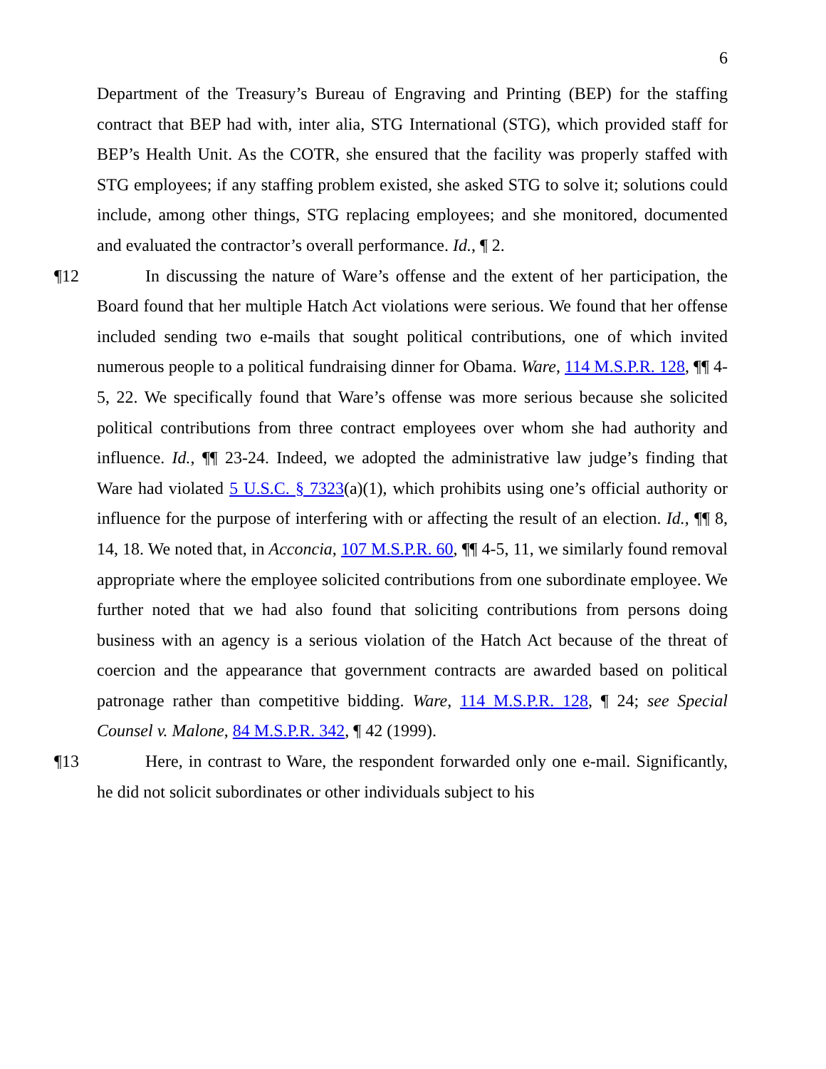6
Department of the Treasury’s Bureau of Engraving and Printing (BEP) for the staffing contract that BEP had with, inter alia, STG International (STG), which provided staff for BEP’s Health Unit. As the COTR, she ensured that the facility was properly staffed with STG employees; if any staffing problem existed, she asked STG to solve it; solutions could include, among other things, STG replacing employees; and she monitored, documented and evaluated the contractor’s overall performance. Id., ¶ 2.
¶12 In discussing the nature of Ware’s offense and the extent of her participation, the Board found that her multiple Hatch Act violations were serious. We found that her offense included sending two e-mails that sought political contributions, one of which invited numerous people to a political fundraising dinner for Obama. Ware, 114 M.S.P.R. 128, ¶¶ 4-5, 22. We specifically found that Ware’s offense was more serious because she solicited political contributions from three contract employees over whom she had authority and influence. Id., ¶¶ 23-24. Indeed, we adopted the administrative law judge’s finding that Ware had violated 5 U.S.C. § 7323(a)(1), which prohibits using one’s official authority or influence for the purpose of interfering with or affecting the result of an election. Id., ¶¶ 8, 14, 18. We noted that, in Acconcia, 107 M.S.P.R. 60, ¶¶ 4-5, 11, we similarly found removal appropriate where the employee solicited contributions from one subordinate employee. We further noted that we had also found that soliciting contributions from persons doing business with an agency is a serious violation of the Hatch Act because of the threat of coercion and the appearance that government contracts are awarded based on political patronage rather than competitive bidding. Ware, 114 M.S.P.R. 128, ¶ 24; see Special Counsel v. Malone, 84 M.S.P.R. 342, ¶ 42 (1999).
¶13 Here, in contrast to Ware, the respondent forwarded only one e-mail. Significantly, he did not solicit subordinates or other individuals subject to his